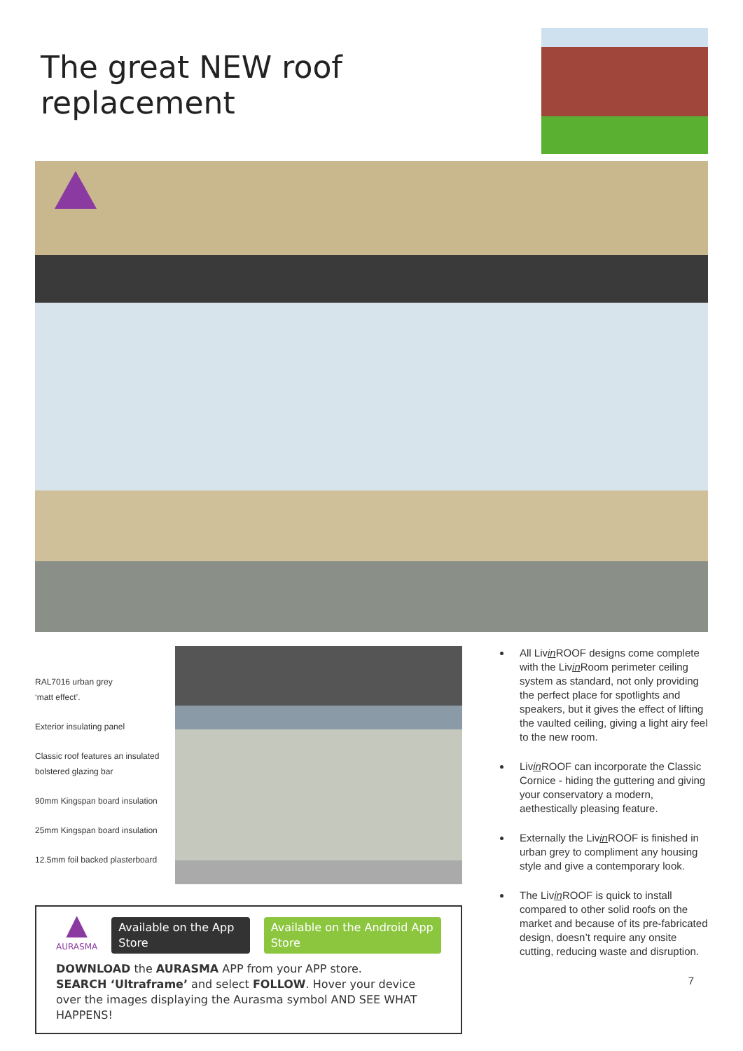The great NEW roof replacement
RAL7016 urban grey
‘matt effect’.
Exterior insulating panel
Classic roof features an insulated
bolstered glazing bar
90mm Kingspan board insulation
25mm Kingspan board insulation
12.5mm foil backed plasterboard
▲
AURASMA
Available on the App Store Available on the Android App Store
DOWNLOAD the AURASMA APP from your APP store.
SEARCH ‘Ultraframe’ and select FOLLOW. Hover your device over the images displaying the Aurasma symbol AND SEE WHAT HAPPENS!
All Livin ROOF designs come complete with the Livin Room perimeter ceiling system as standard, not only providing the perfect place for spotlights and speakers, but it gives the effect of lifting the vaulted ceiling, giving a light airy feel to the new room.
Livin ROOF can incorporate the Classic Cornice - hiding the guttering and giving your conservatory a modern, aethestically pleasing feature.
Externally the Livin ROOF is finished in urban grey to compliment any housing style and give a contemporary look.
The Livin ROOF is quick to install compared to other solid roofs on the market and because of its pre-fabricated design, doesn’t require any onsite cutting, reducing waste and disruption.
7